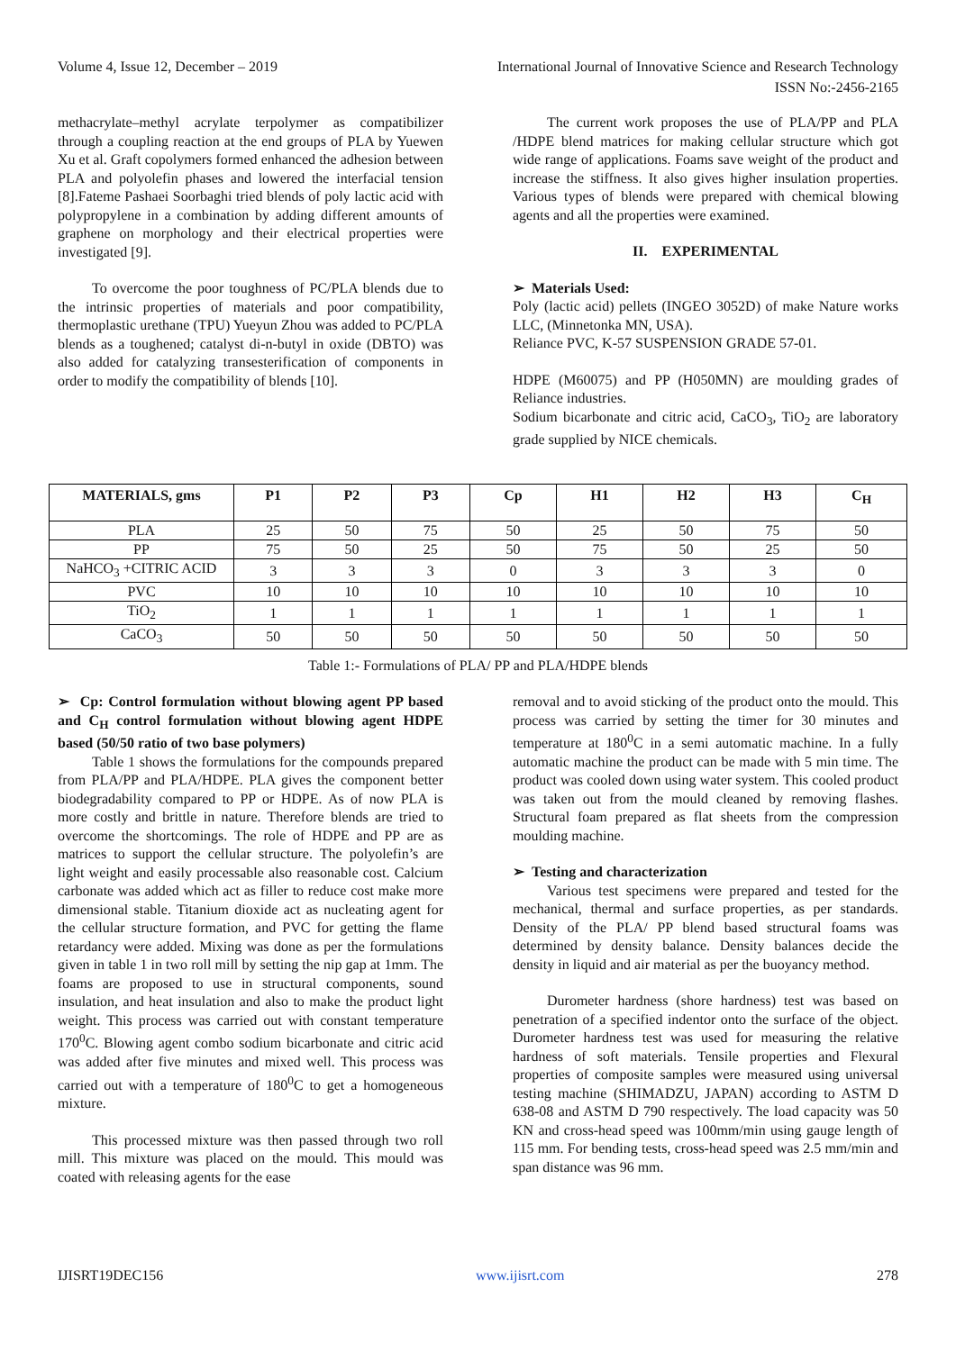Volume 4, Issue 12, December – 2019 International Journal of Innovative Science and Research Technology
ISSN No:-2456-2165
methacrylate–methyl acrylate terpolymer as compatibilizer through a coupling reaction at the end groups of PLA by Yuewen Xu et al. Graft copolymers formed enhanced the adhesion between PLA and polyolefin phases and lowered the interfacial tension [8].Fateme Pashaei Soorbaghi tried blends of poly lactic acid with polypropylene in a combination by adding different amounts of graphene on morphology and their electrical properties were investigated [9].
To overcome the poor toughness of PC/PLA blends due to the intrinsic properties of materials and poor compatibility, thermoplastic urethane (TPU) Yueyun Zhou was added to PC/PLA blends as a toughened; catalyst di-n-butyl in oxide (DBTO) was also added for catalyzing transesterification of components in order to modify the compatibility of blends [10].
The current work proposes the use of PLA/PP and PLA /HDPE blend matrices for making cellular structure which got wide range of applications. Foams save weight of the product and increase the stiffness. It also gives higher insulation properties. Various types of blends were prepared with chemical blowing agents and all the properties were examined.
II. EXPERIMENTAL
➢ Materials Used:
Poly (lactic acid) pellets (INGEO 3052D) of make Nature works LLC, (Minnetonka MN, USA).
Reliance PVC, K-57 SUSPENSION GRADE 57-01.
HDPE (M60075) and PP (H050MN) are moulding grades of Reliance industries.
Sodium bicarbonate and citric acid, CaCO<sub>3</sub>, TiO<sub>2</sub> are laboratory grade supplied by NICE chemicals.
| MATERIALS, gms | P1 | P2 | P3 | Cp | H1 | H2 | H3 | C<sub>H</sub> |
| --- | --- | --- | --- | --- | --- | --- | --- | --- |
| PLA | 25 | 50 | 75 | 50 | 25 | 50 | 75 | 50 |
| PP | 75 | 50 | 25 | 50 | 75 | 50 | 25 | 50 |
| NaHCO<sub>3</sub> +CITRIC ACID | 3 | 3 | 3 | 0 | 3 | 3 | 3 | 0 |
| PVC | 10 | 10 | 10 | 10 | 10 | 10 | 10 | 10 |
| TiO<sub>2</sub> | 1 | 1 | 1 | 1 | 1 | 1 | 1 | 1 |
| CaCO<sub>3</sub> | 50 | 50 | 50 | 50 | 50 | 50 | 50 | 50 |
Table 1:- Formulations of PLA/ PP and PLA/HDPE blends
➢ Cp: Control formulation without blowing agent PP based and C<sub>H</sub> control formulation without blowing agent HDPE based (50/50 ratio of two base polymers)
Table 1 shows the formulations for the compounds prepared from PLA/PP and PLA/HDPE. PLA gives the component better biodegradability compared to PP or HDPE. As of now PLA is more costly and brittle in nature. Therefore blends are tried to overcome the shortcomings. The role of HDPE and PP are as matrices to support the cellular structure. The polyolefin’s are light weight and easily processable also reasonable cost. Calcium carbonate was added which act as filler to reduce cost make more dimensional stable. Titanium dioxide act as nucleating agent for the cellular structure formation, and PVC for getting the flame retardancy were added. Mixing was done as per the formulations given in table 1 in two roll mill by setting the nip gap at 1mm. The foams are proposed to use in structural components, sound insulation, and heat insulation and also to make the product light weight. This process was carried out with constant temperature 170<sup>0</sup>C. Blowing agent combo sodium bicarbonate and citric acid was added after five minutes and mixed well. This process was carried out with a temperature of 180<sup>0</sup>C to get a homogeneous mixture.
This processed mixture was then passed through two roll mill. This mixture was placed on the mould. This mould was coated with releasing agents for the ease
removal and to avoid sticking of the product onto the mould. This process was carried by setting the timer for 30 minutes and temperature at 180<sup>0</sup>C in a semi automatic machine. In a fully automatic machine the product can be made with 5 min time. The product was cooled down using water system. This cooled product was taken out from the mould cleaned by removing flashes. Structural foam prepared as flat sheets from the compression moulding machine.
➢ Testing and characterization
Various test specimens were prepared and tested for the mechanical, thermal and surface properties, as per standards. Density of the PLA/ PP blend based structural foams was determined by density balance. Density balances decide the density in liquid and air material as per the buoyancy method.
Durometer hardness (shore hardness) test was based on penetration of a specified indentor onto the surface of the object. Durometer hardness test was used for measuring the relative hardness of soft materials. Tensile properties and Flexural properties of composite samples were measured using universal testing machine (SHIMADZU, JAPAN) according to ASTM D 638-08 and ASTM D 790 respectively. The load capacity was 50 KN and cross-head speed was 100mm/min using gauge length of 115 mm. For bending tests, cross-head speed was 2.5 mm/min and span distance was 96 mm.
IJISRT19DEC156 www.ijisrt.com 278